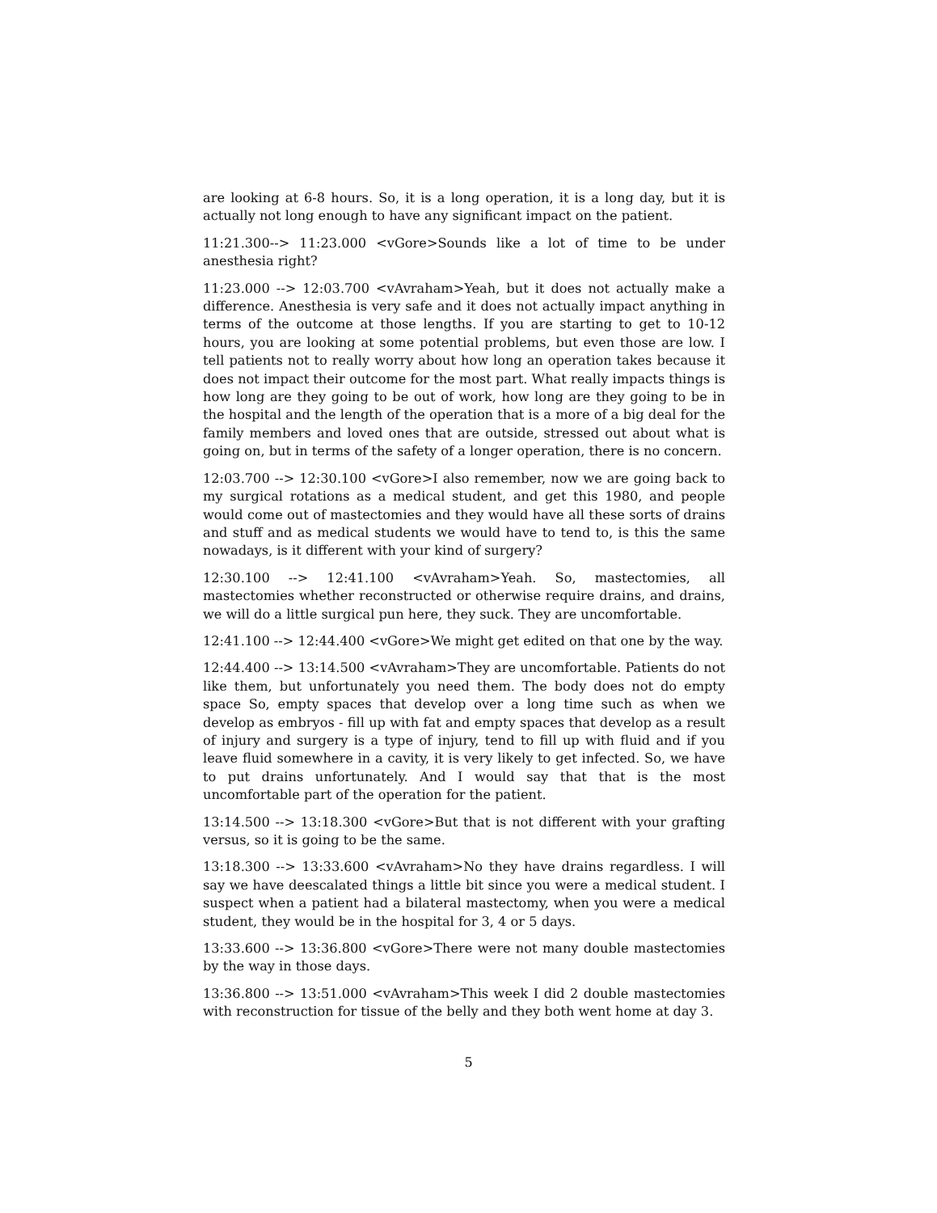are looking at 6-8 hours. So, it is a long operation, it is a long day, but it is actually not long enough to have any significant impact on the patient.
11:21.300--> 11:23.000 <vGore>Sounds like a lot of time to be under anesthesia right?
11:23.000 --> 12:03.700 <vAvraham>Yeah, but it does not actually make a difference. Anesthesia is very safe and it does not actually impact anything in terms of the outcome at those lengths. If you are starting to get to 10-12 hours, you are looking at some potential problems, but even those are low. I tell patients not to really worry about how long an operation takes because it does not impact their outcome for the most part. What really impacts things is how long are they going to be out of work, how long are they going to be in the hospital and the length of the operation that is a more of a big deal for the family members and loved ones that are outside, stressed out about what is going on, but in terms of the safety of a longer operation, there is no concern.
12:03.700 --> 12:30.100 <vGore>I also remember, now we are going back to my surgical rotations as a medical student, and get this 1980, and people would come out of mastectomies and they would have all these sorts of drains and stuff and as medical students we would have to tend to, is this the same nowadays, is it different with your kind of surgery?
12:30.100 --> 12:41.100 <vAvraham>Yeah. So, mastectomies, all mastectomies whether reconstructed or otherwise require drains, and drains, we will do a little surgical pun here, they suck. They are uncomfortable.
12:41.100 --> 12:44.400 <vGore>We might get edited on that one by the way.
12:44.400 --> 13:14.500 <vAvraham>They are uncomfortable. Patients do not like them, but unfortunately you need them. The body does not do empty space So, empty spaces that develop over a long time such as when we develop as embryos - fill up with fat and empty spaces that develop as a result of injury and surgery is a type of injury, tend to fill up with fluid and if you leave fluid somewhere in a cavity, it is very likely to get infected. So, we have to put drains unfortunately. And I would say that that is the most uncomfortable part of the operation for the patient.
13:14.500 --> 13:18.300 <vGore>But that is not different with your grafting versus, so it is going to be the same.
13:18.300 --> 13:33.600 <vAvraham>No they have drains regardless. I will say we have deescalated things a little bit since you were a medical student. I suspect when a patient had a bilateral mastectomy, when you were a medical student, they would be in the hospital for 3, 4 or 5 days.
13:33.600 --> 13:36.800 <vGore>There were not many double mastectomies by the way in those days.
13:36.800 --> 13:51.000 <vAvraham>This week I did 2 double mastectomies with reconstruction for tissue of the belly and they both went home at day 3.
5